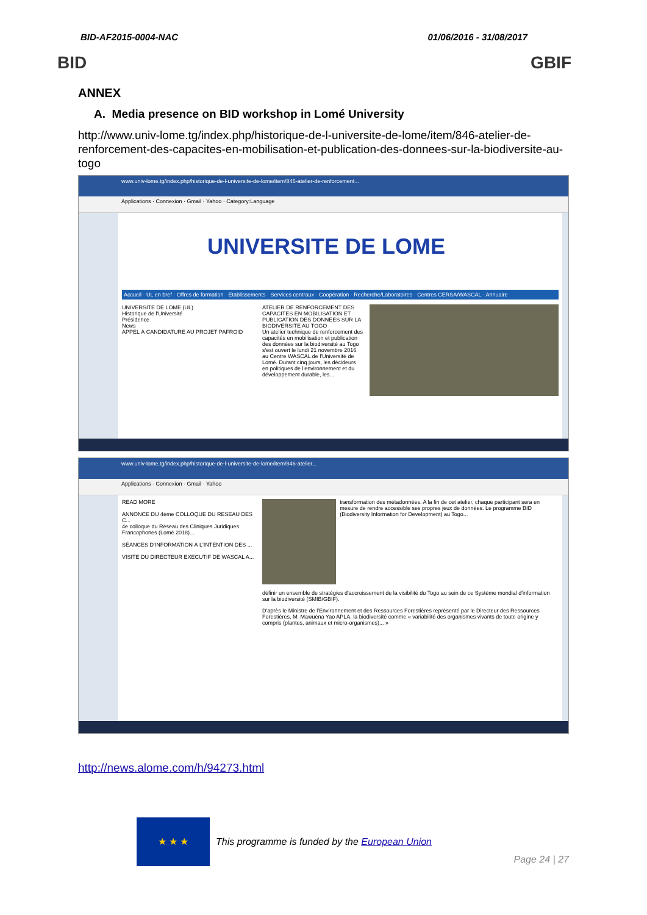BID-AF2015-0004-NAC 01/06/2016 - 31/08/2017
BID GBIF
ANNEX
A. Media presence on BID workshop in Lomé University
http://www.univ-lome.tg/index.php/historique-de-l-universite-de-lome/item/846-atelier-de-renforcement-des-capacites-en-mobilisation-et-publication-des-donnees-sur-la-biodiversite-au-togo
www.univ-lome.tg/index.php/historique-de-l-universite-de-lome/item/846-atelier-de-renforcement...
Applications · Connexion · Gmail · Yahoo · Category:Language
UNIVERSITE DE LOME
Accueil · UL en bref · Offres de formation · Etablissements · Services centraux · Coopération · Recherche/Laboratoires · Centres CERSA/WASCAL · Annuaire
UNIVERSITE DE LOME (UL)
Historique de l'Université
Présidence
News
APPEL À CANDIDATURE AU PROJET PAFROID
ATELIER DE RENFORCEMENT DES CAPACITES EN MOBILISATION ET PUBLICATION DES DONNEES SUR LA BIODIVERSITE AU TOGO
Un atelier technique de renforcement des capacités en mobilisation et publication des données sur la biodiversité au Togo s'est ouvert le lundi 21 novembre 2016 au Centre WASCAL de l'Université de Lomé. Durant cinq jours, les décideurs en politiques de l'environnement et du développement durable, les...
www.univ-lome.tg/index.php/historique-de-l-universite-de-lome/item/846-atelier...
Applications · Connexion · Gmail · Yahoo
READ MORE
ANNONCE DU 4ème COLLOQUE DU RESEAU DES C...
4e colloque du Réseau des Cliniques Juridiques Francophones (Lomé 2018)...
SÉANCES D'INFORMATION À L'INTENTION DES ...
VISITE DU DIRECTEUR EXECUTIF DE WASCAL A...
transformation des métadonnées. A la fin de cet atelier, chaque participant sera en mesure de rendre accessible ses propres jeux de données. Le programme BID (Biodiversity Information for Development) au Togo...
définir un ensemble de stratégies d'accroissement de la visibilité du Togo au sein de ce Système mondial d'information sur la biodiversité (SMIB/GBIF).
D'après le Ministre de l'Environnement et des Ressources Forestières représenté par le Directeur des Ressources Forestières, M. Mawuèna Yao APLA, la biodiversité comme « variabilité des organismes vivants de toute origine y compris (plantes, animaux et micro-organismes)... »
http://news.alome.com/h/94273.html
★ ★ ★
This programme is funded by the European Union
Page 24 | 27